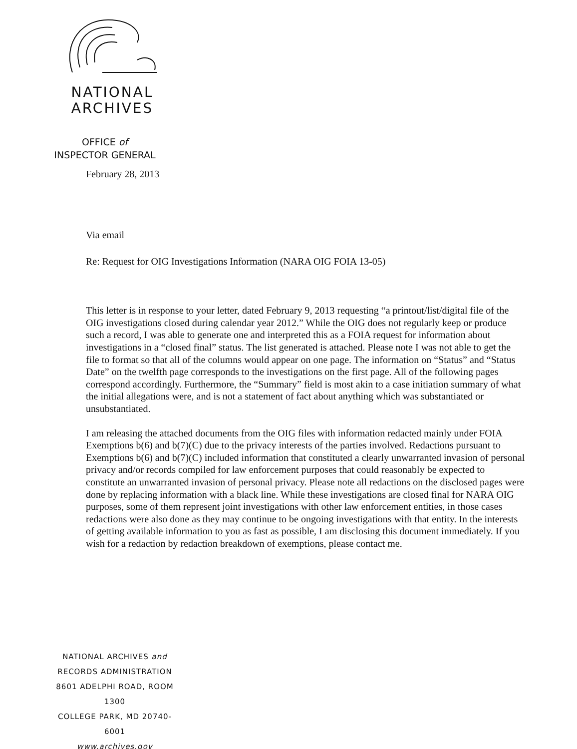NATIONAL
ARCHIVES
OFFICE of
INSPECTOR GENERAL
February 28, 2013
Via email
Re: Request for OIG Investigations Information (NARA OIG FOIA 13-05)
This letter is in response to your letter, dated February 9, 2013 requesting “a printout/list/digital file of the OIG investigations closed during calendar year 2012.” While the OIG does not regularly keep or produce such a record, I was able to generate one and interpreted this as a FOIA request for information about investigations in a “closed final” status. The list generated is attached. Please note I was not able to get the file to format so that all of the columns would appear on one page. The information on “Status” and “Status Date” on the twelfth page corresponds to the investigations on the first page. All of the following pages correspond accordingly. Furthermore, the “Summary” field is most akin to a case initiation summary of what the initial allegations were, and is not a statement of fact about anything which was substantiated or unsubstantiated.
I am releasing the attached documents from the OIG files with information redacted mainly under FOIA Exemptions b(6) and b(7)(C) due to the privacy interests of the parties involved. Redactions pursuant to Exemptions b(6) and b(7)(C) included information that constituted a clearly unwarranted invasion of personal privacy and/or records compiled for law enforcement purposes that could reasonably be expected to constitute an unwarranted invasion of personal privacy. Please note all redactions on the disclosed pages were done by replacing information with a black line. While these investigations are closed final for NARA OIG purposes, some of them represent joint investigations with other law enforcement entities, in those cases redactions were also done as they may continue to be ongoing investigations with that entity. In the interests of getting available information to you as fast as possible, I am disclosing this document immediately. If you wish for a redaction by redaction breakdown of exemptions, please contact me.
NATIONAL ARCHIVES and
RECORDS ADMINISTRATION
8601 ADELPHI ROAD, ROOM 1300
COLLEGE PARK, MD 20740-6001
www.archives.gov